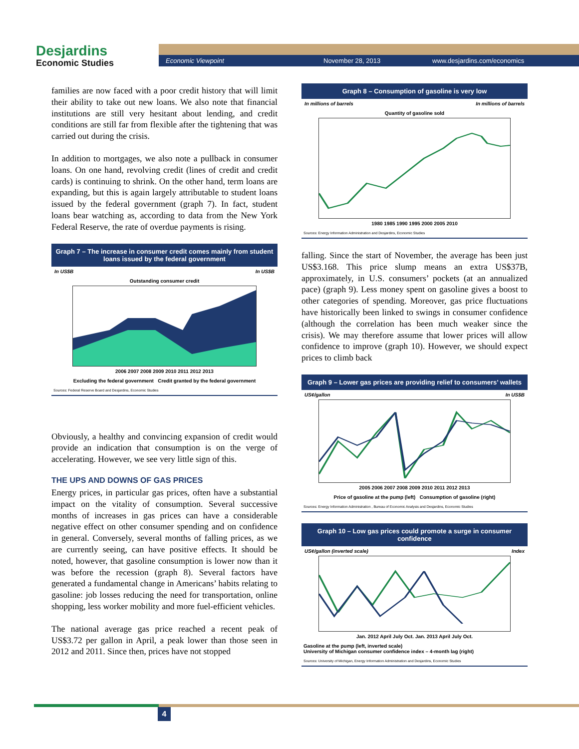Desjardins
Economic Studies
Economic Viewpoint November 28, 2013 www.desjardins.com/economics
families are now faced with a poor credit history that will limit their ability to take out new loans. We also note that financial institutions are still very hesitant about lending, and credit conditions are still far from flexible after the tightening that was carried out during the crisis.
In addition to mortgages, we also note a pullback in consumer loans. On one hand, revolving credit (lines of credit and credit cards) is continuing to shrink. On the other hand, term loans are expanding, but this is again largely attributable to student loans issued by the federal government (graph 7). In fact, student loans bear watching as, according to data from the New York Federal Reserve, the rate of overdue payments is rising.
Graph 7 – The increase in consumer credit comes mainly from student loans issued by the federal government
In US$B In US$B
Outstanding consumer credit
2006 2007 2008 2009 2010 2011 2012 2013
Excluding the federal government Credit granted by the federal government
Sources: Federal Reserve Board and Desjardins, Economic Studies
Obviously, a healthy and convincing expansion of credit would provide an indication that consumption is on the verge of accelerating. However, we see very little sign of this.
THE UPS AND DOWNS OF GAS PRICES
Energy prices, in particular gas prices, often have a substantial impact on the vitality of consumption. Several successive months of increases in gas prices can have a considerable negative effect on other consumer spending and on confidence in general. Conversely, several months of falling prices, as we are currently seeing, can have positive effects. It should be noted, however, that gasoline consumption is lower now than it was before the recession (graph 8). Several factors have generated a fundamental change in Americans’ habits relating to gasoline: job losses reducing the need for transportation, online shopping, less worker mobility and more fuel-efficient vehicles.
The national average gas price reached a recent peak of US$3.72 per gallon in April, a peak lower than those seen in 2012 and 2011. Since then, prices have not stopped
Graph 8 – Consumption of gasoline is very low
In millions of barrels In millions of barrels
Quantity of gasoline sold
1980 1985 1990 1995 2000 2005 2010
Sources: Energy Information Administration and Desjardins, Economic Studies
falling. Since the start of November, the average has been just US$3.168. This price slump means an extra US$37B, approximately, in U.S. consumers’ pockets (at an annualized pace) (graph 9). Less money spent on gasoline gives a boost to other categories of spending. Moreover, gas price fluctuations have historically been linked to swings in consumer confidence (although the correlation has been much weaker since the crisis). We may therefore assume that lower prices will allow confidence to improve (graph 10). However, we should expect prices to climb back
Graph 9 – Lower gas prices are providing relief to consumers’ wallets
US¢/gallon In US$B
2005 2006 2007 2008 2009 2010 2011 2012 2013
Price of gasoline at the pump (left) Consumption of gasoline (right)
Sources: Energy Information Administration , Bureau of Economic Analysis and Desjardins, Economic Studies
Graph 10 – Low gas prices could promote a surge in consumer confidence
US¢/gallon (inverted scale) Index
Jan. 2012 April July Oct. Jan. 2013 April July Oct.
Gasoline at the pump (left, inverted scale)
University of Michigan consumer confidence index – 4-month lag (right)
Sources: University of Michigan, Energy Information Administration and Desjardins, Economic Studies
4